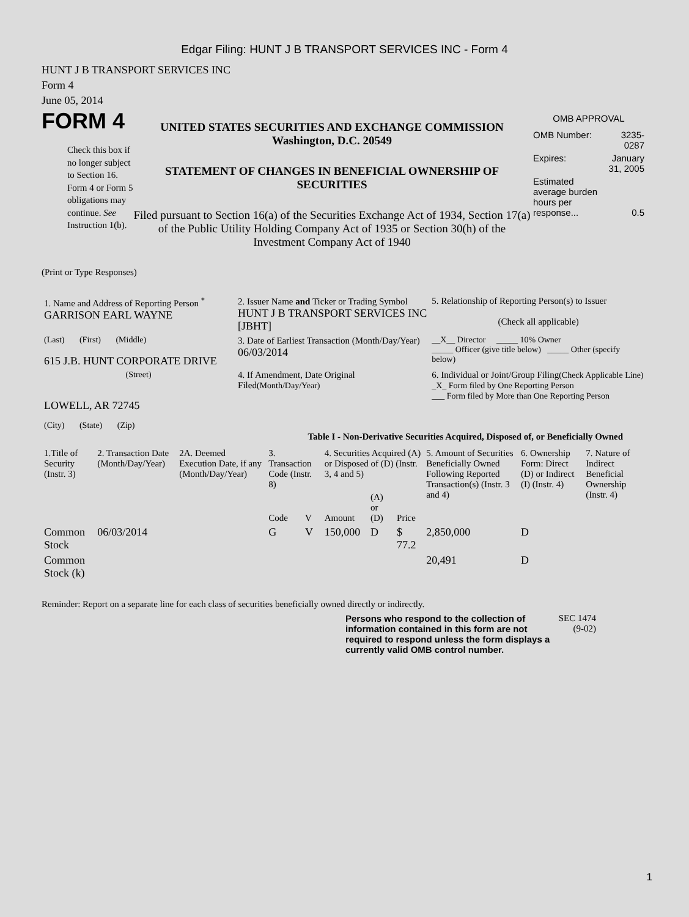Edgar Filing: HUNT J B TRANSPORT SERVICES INC - Form 4
HUNT J B TRANSPORT SERVICES INC
Form 4
June 05, 2014
FORM 4
Check this box if no longer subject to Section 16. Form 4 or Form 5 obligations may continue. See Instruction 1(b).
UNITED STATES SECURITIES AND EXCHANGE COMMISSION
Washington, D.C. 20549
STATEMENT OF CHANGES IN BENEFICIAL OWNERSHIP OF SECURITIES
Filed pursuant to Section 16(a) of the Securities Exchange Act of 1934, Section 17(a) of the Public Utility Holding Company Act of 1935 or Section 30(h) of the Investment Company Act of 1940
OMB APPROVAL
| OMB Number: | 3235-0287 |
| Expires: | January 31, 2005 |
| Estimated average burden hours per response... | 0.5 |
(Print or Type Responses)
| 1. Name and Address of Reporting Person <sup>*</sup> GARRISON EARL WAYNE | 2. Issuer Name and Ticker or Trading Symbol HUNT J B TRANSPORT SERVICES INC [JBHT] | 5. Relationship of Reporting Person(s) to Issuer (Check all applicable) |
| (Last) (First) (Middle) 615 J.B. HUNT CORPORATE DRIVE | 3. Date of Earliest Transaction (Month/Day/Year) 06/03/2014 | __X__ Director _____ 10% Owner _____ Officer (give title below) _____ Other (specify below) |
| (Street) LOWELL, AR 72745 (City) (State) (Zip) | 4. If Amendment, Date Original Filed (Month/Day/Year) | 6. Individual or Joint/Group Filing (Check Applicable Line) _X_ Form filed by One Reporting Person ___ Form filed by More than One Reporting Person |
Table I - Non-Derivative Securities Acquired, Disposed of, or Beneficially Owned
| 1.Title of Security (Instr. 3) | 2. Transaction Date (Month/Day/Year) | 2A. Deemed Execution Date, if any (Month/Day/Year) | 3. Transaction Code (Instr. 8) | | 4. Securities Acquired (A) or Disposed of (D) (Instr. 3, 4 and 5) | | | 5. Amount of Securities Beneficially Owned Following Reported Transaction(s) (Instr. 3 and 4) | 6. Ownership Form: Direct (D) or Indirect (I) (Instr. 4) | 7. Nature of Indirect Beneficial Ownership (Instr. 4) |
| --- | --- | --- | --- | --- | --- | --- | --- | --- | --- | --- |
| | | | Code | V | Amount | (A) or (D) | Price | | | |
| Common Stock | 06/03/2014 | | G | V | 150,000 | D | $ 77.2 | 2,850,000 | D | |
| Common Stock (k) | | | | | | | | 20,491 | D | |
Reminder: Report on a separate line for each class of securities beneficially owned directly or indirectly.
Persons who respond to the collection of information contained in this form are not required to respond unless the form displays a currently valid OMB control number.
SEC 1474 (9-02)
1